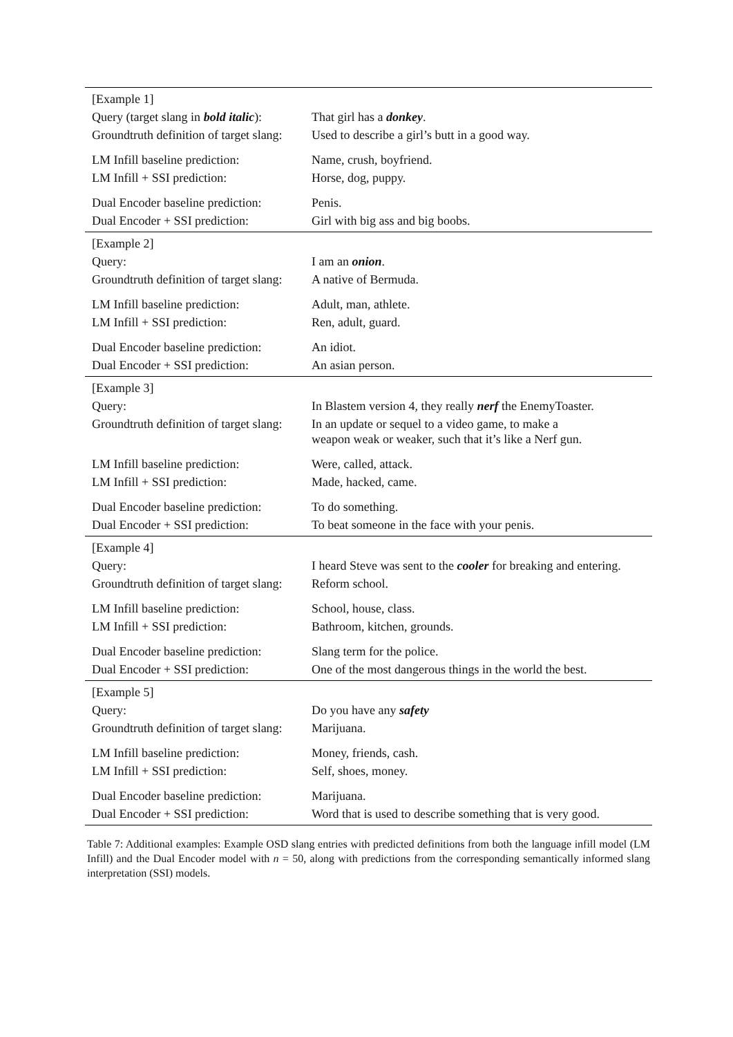| [Example 1] | |
| Query (target slang in bold italic ): | That girl has a donkey . |
| Groundtruth definition of target slang: | Used to describe a girl’s butt in a good way. |
| LM Infill baseline prediction: | Name, crush, boyfriend. |
| LM Infill + SSI prediction: | Horse, dog, puppy. |
| Dual Encoder baseline prediction: | Penis. |
| Dual Encoder + SSI prediction: | Girl with big ass and big boobs. |
| [Example 2] | |
| Query: | I am an onion . |
| Groundtruth definition of target slang: | A native of Bermuda. |
| LM Infill baseline prediction: | Adult, man, athlete. |
| LM Infill + SSI prediction: | Ren, adult, guard. |
| Dual Encoder baseline prediction: | An idiot. |
| Dual Encoder + SSI prediction: | An asian person. |
| [Example 3] | |
| Query: | In Blastem version 4, they really nerf the EnemyToaster. |
| Groundtruth definition of target slang: | In an update or sequel to a video game, to make a weapon weak or weaker, such that it’s like a Nerf gun. |
| LM Infill baseline prediction: | Were, called, attack. |
| LM Infill + SSI prediction: | Made, hacked, came. |
| Dual Encoder baseline prediction: | To do something. |
| Dual Encoder + SSI prediction: | To beat someone in the face with your penis. |
| [Example 4] | |
| Query: | I heard Steve was sent to the cooler for breaking and entering. |
| Groundtruth definition of target slang: | Reform school. |
| LM Infill baseline prediction: | School, house, class. |
| LM Infill + SSI prediction: | Bathroom, kitchen, grounds. |
| Dual Encoder baseline prediction: | Slang term for the police. |
| Dual Encoder + SSI prediction: | One of the most dangerous things in the world the best. |
| [Example 5] | |
| Query: | Do you have any safety |
| Groundtruth definition of target slang: | Marijuana. |
| LM Infill baseline prediction: | Money, friends, cash. |
| LM Infill + SSI prediction: | Self, shoes, money. |
| Dual Encoder baseline prediction: | Marijuana. |
| Dual Encoder + SSI prediction: | Word that is used to describe something that is very good. |
Table 7: Additional examples: Example OSD slang entries with predicted definitions from both the language infill model (LM Infill) and the Dual Encoder model with n = 50, along with predictions from the corresponding semantically informed slang interpretation (SSI) models.